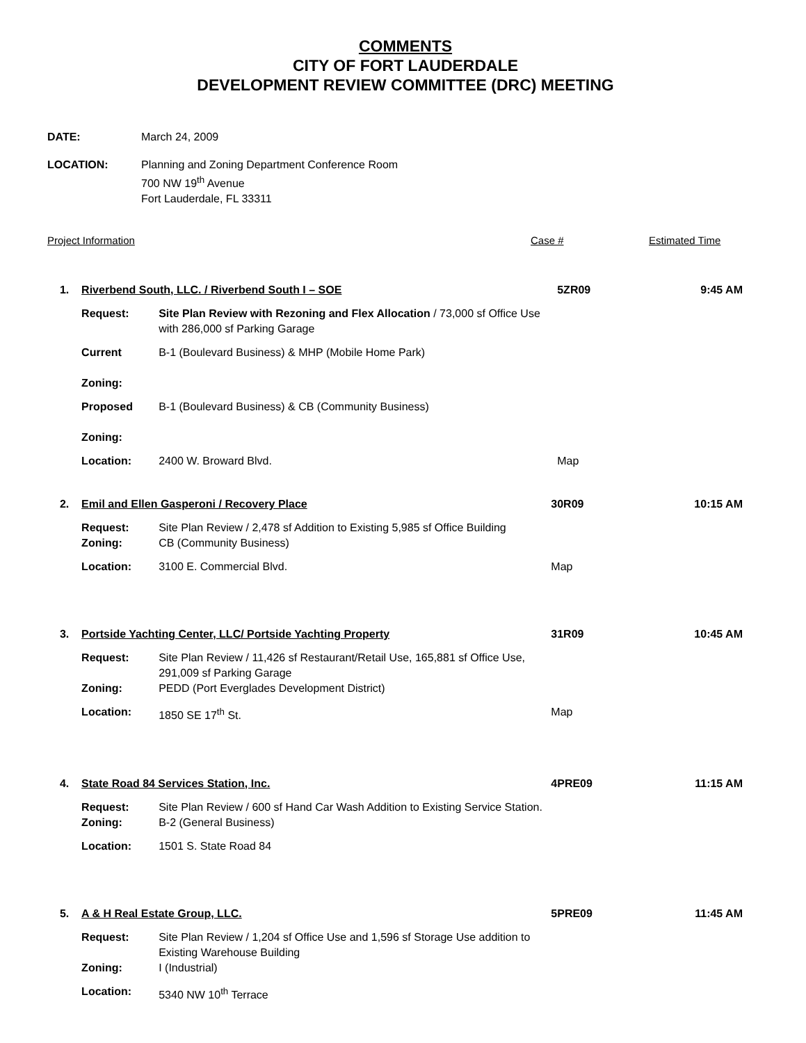COMMENTS
CITY OF FORT LAUDERDALE
DEVELOPMENT REVIEW COMMITTEE (DRC) MEETING
| DATE: | March 24, 2009 |
| LOCATION: | Planning and Zoning Department Conference Room 700 NW 19<sup>th</sup> Avenue Fort Lauderdale, FL 33311 |
Project Information Case # Estimated Time
| 1. | Riverbend South, LLC. / Riverbend South I – SOE | | 5ZR09 | 9:45 AM |
| | Request: | Site Plan Review with Rezoning and Flex Allocation / 73,000 sf Office Use with 286,000 sf Parking Garage | | |
| | Current Zoning: | B-1 (Boulevard Business) & MHP (Mobile Home Park) | | |
| | Proposed Zoning: | B-1 (Boulevard Business) & CB (Community Business) | | |
| | Location: | 2400 W. Broward Blvd. | Map | |
| 2. | Emil and Ellen Gasperoni / Recovery Place | | 30R09 | 10:15 AM |
| | Request: | Site Plan Review / 2,478 sf Addition to Existing 5,985 sf Office Building | | |
| | Zoning: | CB (Community Business) | | |
| | Location: | 3100 E. Commercial Blvd. | Map | |
| 3. | Portside Yachting Center, LLC/ Portside Yachting Property | | 31R09 | 10:45 AM |
| | Request: | Site Plan Review / 11,426 sf Restaurant/Retail Use, 165,881 sf Office Use, 291,009 sf Parking Garage | | |
| | Zoning: | PEDD (Port Everglades Development District) | | |
| | Location: | 1850 SE 17<sup>th</sup> St. | Map | |
| 4. | State Road 84 Services Station, Inc. | | 4PRE09 | 11:15 AM |
| | Request: | Site Plan Review / 600 sf Hand Car Wash Addition to Existing Service Station. | | |
| | Zoning: | B-2 (General Business) | | |
| | Location: | 1501 S. State Road 84 | | |
| 5. | A & H Real Estate Group, LLC. | | 5PRE09 | 11:45 AM |
| | Request: | Site Plan Review / 1,204 sf Office Use and 1,596 sf Storage Use addition to Existing Warehouse Building | | |
| | Zoning: | I (Industrial) | | |
| | Location: | 5340 NW 10<sup>th</sup> Terrace | | |